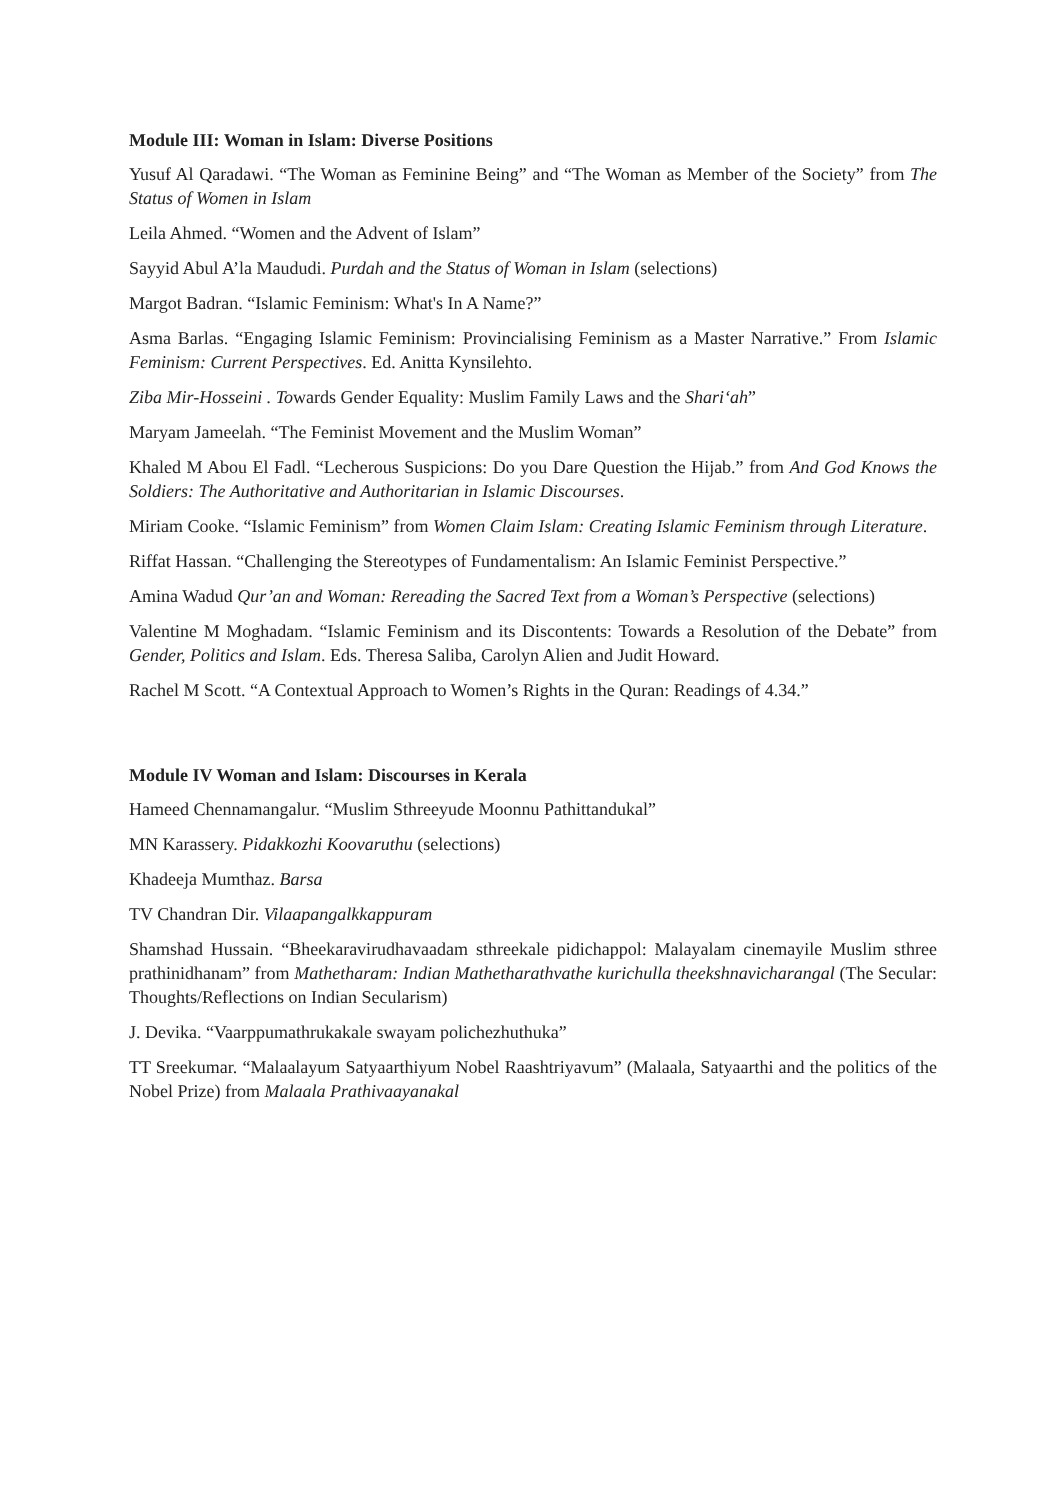Module III: Woman in Islam: Diverse Positions
Yusuf Al Qaradawi. “The Woman as Feminine Being” and “The Woman as Member of the Society” from The Status of Women in Islam
Leila Ahmed. “Women and the Advent of Islam”
Sayyid Abul A’la Maududi. Purdah and the Status of Woman in Islam (selections)
Margot Badran. “Islamic Feminism: What's In A Name?”
Asma Barlas. “Engaging Islamic Feminism: Provincialising Feminism as a Master Narrative.” From Islamic Feminism: Current Perspectives. Ed. Anitta Kynsilehto.
Ziba Mir-Hosseini . Towards Gender Equality: Muslim Family Laws and the Shari‘ah”
Maryam Jameelah. “The Feminist Movement and the Muslim Woman”
Khaled M Abou El Fadl. “Lecherous Suspicions: Do you Dare Question the Hijab.” from And God Knows the Soldiers: The Authoritative and Authoritarian in Islamic Discourses.
Miriam Cooke. “Islamic Feminism” from Women Claim Islam: Creating Islamic Feminism through Literature.
Riffat Hassan. “Challenging the Stereotypes of Fundamentalism: An Islamic Feminist Perspective.”
Amina Wadud Qur’an and Woman: Rereading the Sacred Text from a Woman’s Perspective (selections)
Valentine M Moghadam. “Islamic Feminism and its Discontents: Towards a Resolution of the Debate” from Gender, Politics and Islam. Eds. Theresa Saliba, Carolyn Alien and Judit Howard.
Rachel M Scott. “A Contextual Approach to Women’s Rights in the Quran: Readings of 4.34.”
Module IV Woman and Islam: Discourses in Kerala
Hameed Chennamangalur. “Muslim Sthreeyude Moonnu Pathittandukal”
MN Karassery. Pidakkozhi Koovaruthu (selections)
Khadeeja Mumthaz. Barsa
TV Chandran Dir. Vilaapangalkkappuram
Shamshad Hussain. “Bheekaravirudhavaadam sthreekale pidichappol: Malayalam cinemayile Muslim sthree prathinidhanam” from Mathetharam: Indian Mathetharathvathe kurichulla theekshnavicharangal (The Secular: Thoughts/Reflections on Indian Secularism)
J. Devika. “Vaarppumathrukakale swayam polichezhuthuka”
TT Sreekumar. “Malaalayum Satyaarthiyum Nobel Raashtriyavum” (Malaala, Satyaarthi and the politics of the Nobel Prize) from Malaala Prathivaayanakal